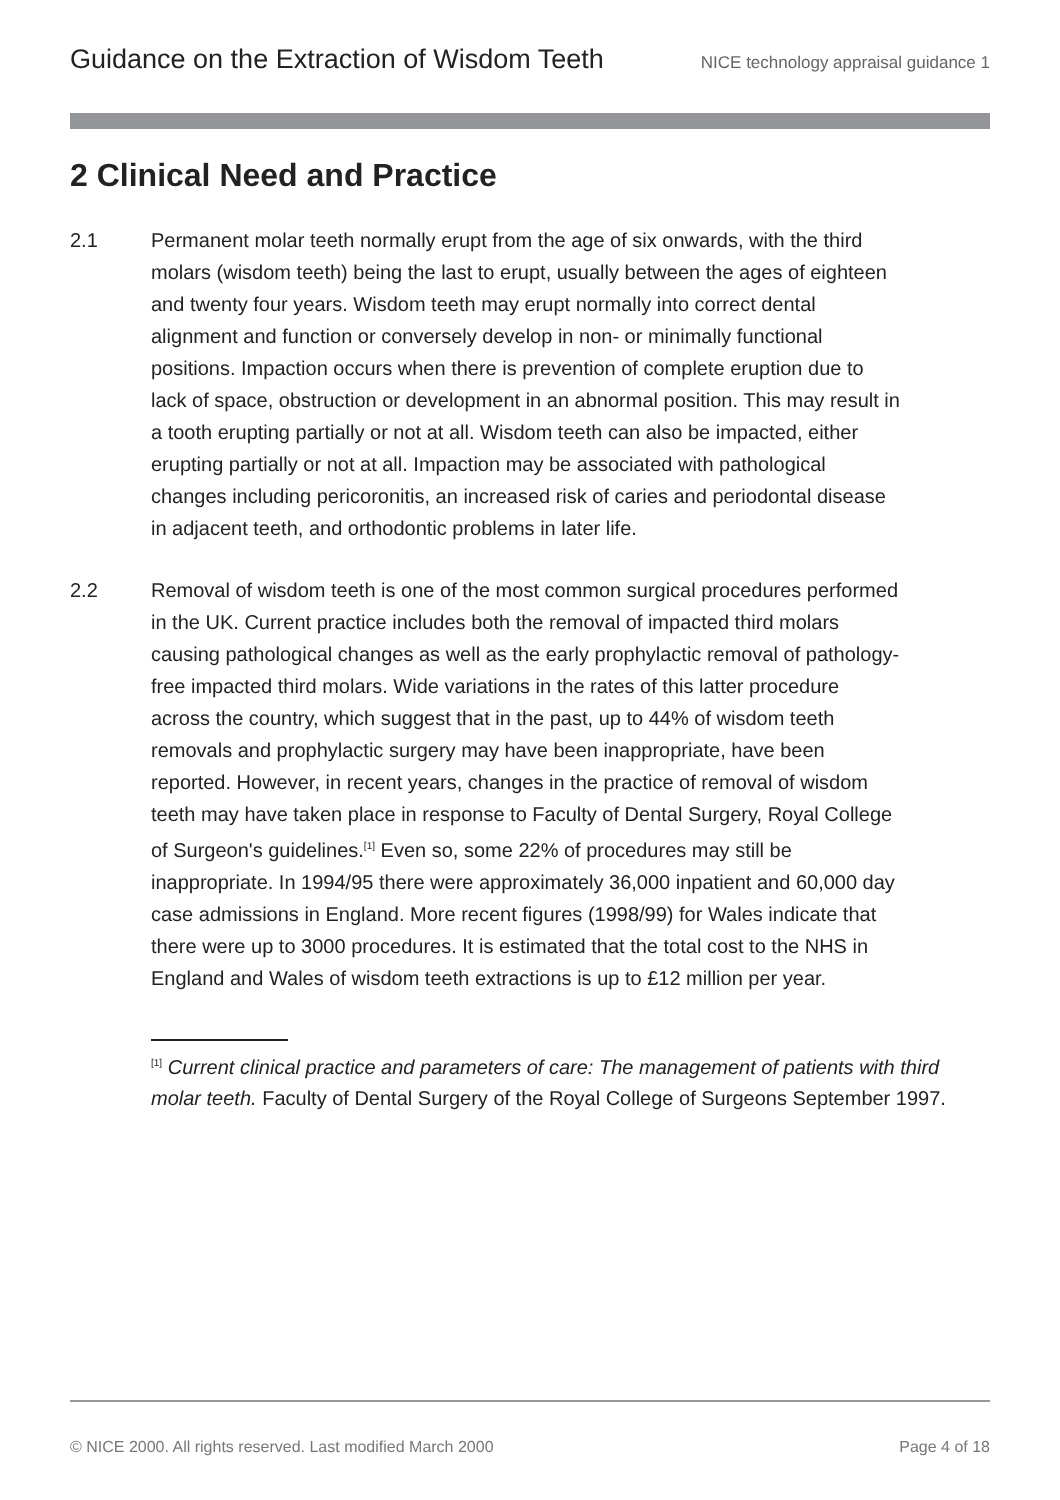Guidance on the Extraction of Wisdom Teeth NICE technology appraisal guidance 1
2 Clinical Need and Practice
2.1 Permanent molar teeth normally erupt from the age of six onwards, with the third molars (wisdom teeth) being the last to erupt, usually between the ages of eighteen and twenty four years. Wisdom teeth may erupt normally into correct dental alignment and function or conversely develop in non- or minimally functional positions. Impaction occurs when there is prevention of complete eruption due to lack of space, obstruction or development in an abnormal position. This may result in a tooth erupting partially or not at all. Wisdom teeth can also be impacted, either erupting partially or not at all. Impaction may be associated with pathological changes including pericoronitis, an increased risk of caries and periodontal disease in adjacent teeth, and orthodontic problems in later life.
2.2 Removal of wisdom teeth is one of the most common surgical procedures performed in the UK. Current practice includes both the removal of impacted third molars causing pathological changes as well as the early prophylactic removal of pathology-free impacted third molars. Wide variations in the rates of this latter procedure across the country, which suggest that in the past, up to 44% of wisdom teeth removals and prophylactic surgery may have been inappropriate, have been reported. However, in recent years, changes in the practice of removal of wisdom teeth may have taken place in response to Faculty of Dental Surgery, Royal College of Surgeon's guidelines.<sup>[1]</sup> Even so, some 22% of procedures may still be inappropriate. In 1994/95 there were approximately 36,000 inpatient and 60,000 day case admissions in England. More recent figures (1998/99) for Wales indicate that there were up to 3000 procedures. It is estimated that the total cost to the NHS in England and Wales of wisdom teeth extractions is up to £12 million per year.
<sup>[1]</sup> Current clinical practice and parameters of care: The management of patients with third molar teeth. Faculty of Dental Surgery of the Royal College of Surgeons September 1997.
© NICE 2000. All rights reserved. Last modified March 2000 Page 4 of 18